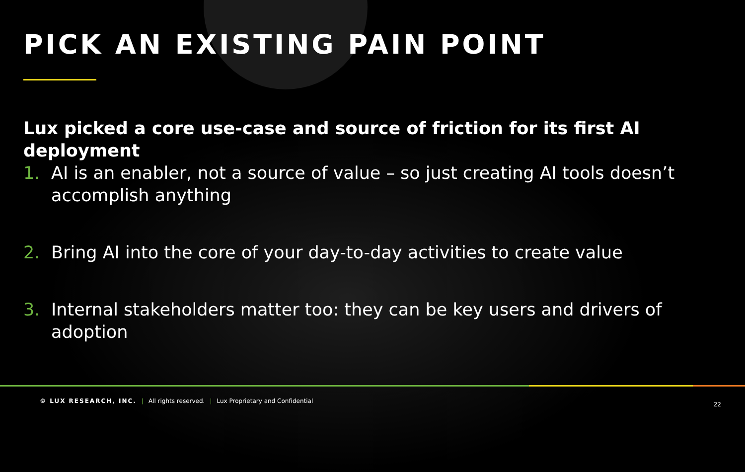PICK AN EXISTING PAIN POINT
Lux picked a core use-case and source of friction for its first AI deployment
1. AI is an enabler, not a source of value – so just creating AI tools doesn’t accomplish anything
2. Bring AI into the core of your day-to-day activities to create value
3. Internal stakeholders matter too: they can be key users and drivers of adoption
© LUX RESEARCH, INC. | All rights reserved. | Lux Proprietary and Confidential
22